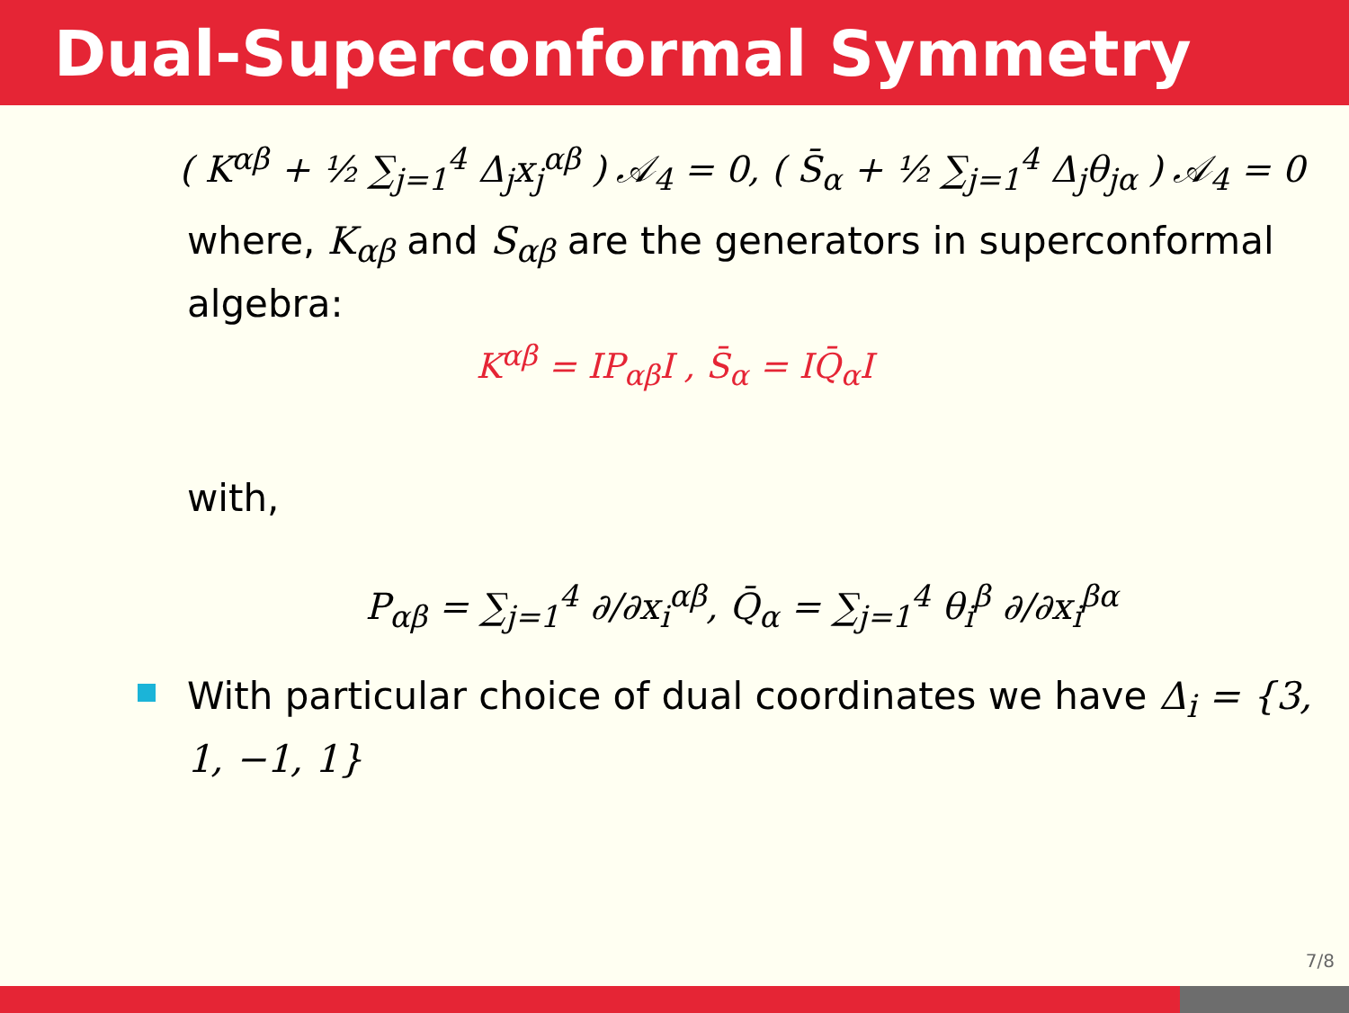Dual-Superconformal Symmetry
( K<sup>αβ</sup> + ½ ∑<sub>j=1</sub><sup>4</sup> Δ<sub>j</sub>x<sub>j</sub><sup>αβ</sup> ) 𝒜<sub>4</sub> = 0, ( S̄<sub>α</sub> + ½ ∑<sub>j=1</sub><sup>4</sup> Δ<sub>j</sub>θ<sub>jα</sub> ) 𝒜<sub>4</sub> = 0
where, K<sub>αβ</sub> and S<sub>αβ</sub> are the generators in superconformal algebra:
K<sup>αβ</sup> = IP<sub>αβ</sub>I , S̄<sub>α</sub> = IQ̄<sub>α</sub>I
with,
P<sub>αβ</sub> = ∑<sub>j=1</sub><sup>4</sup> ∂/∂x<sub>i</sub><sup>αβ</sup>, Q̄<sub>α</sub> = ∑<sub>j=1</sub><sup>4</sup> θ<sub>i</sub><sup>β</sup> ∂/∂x<sub>i</sub><sup>βα</sup>
With particular choice of dual coordinates we have Δ<sub>i</sub> = {3, 1, −1, 1}
7/8